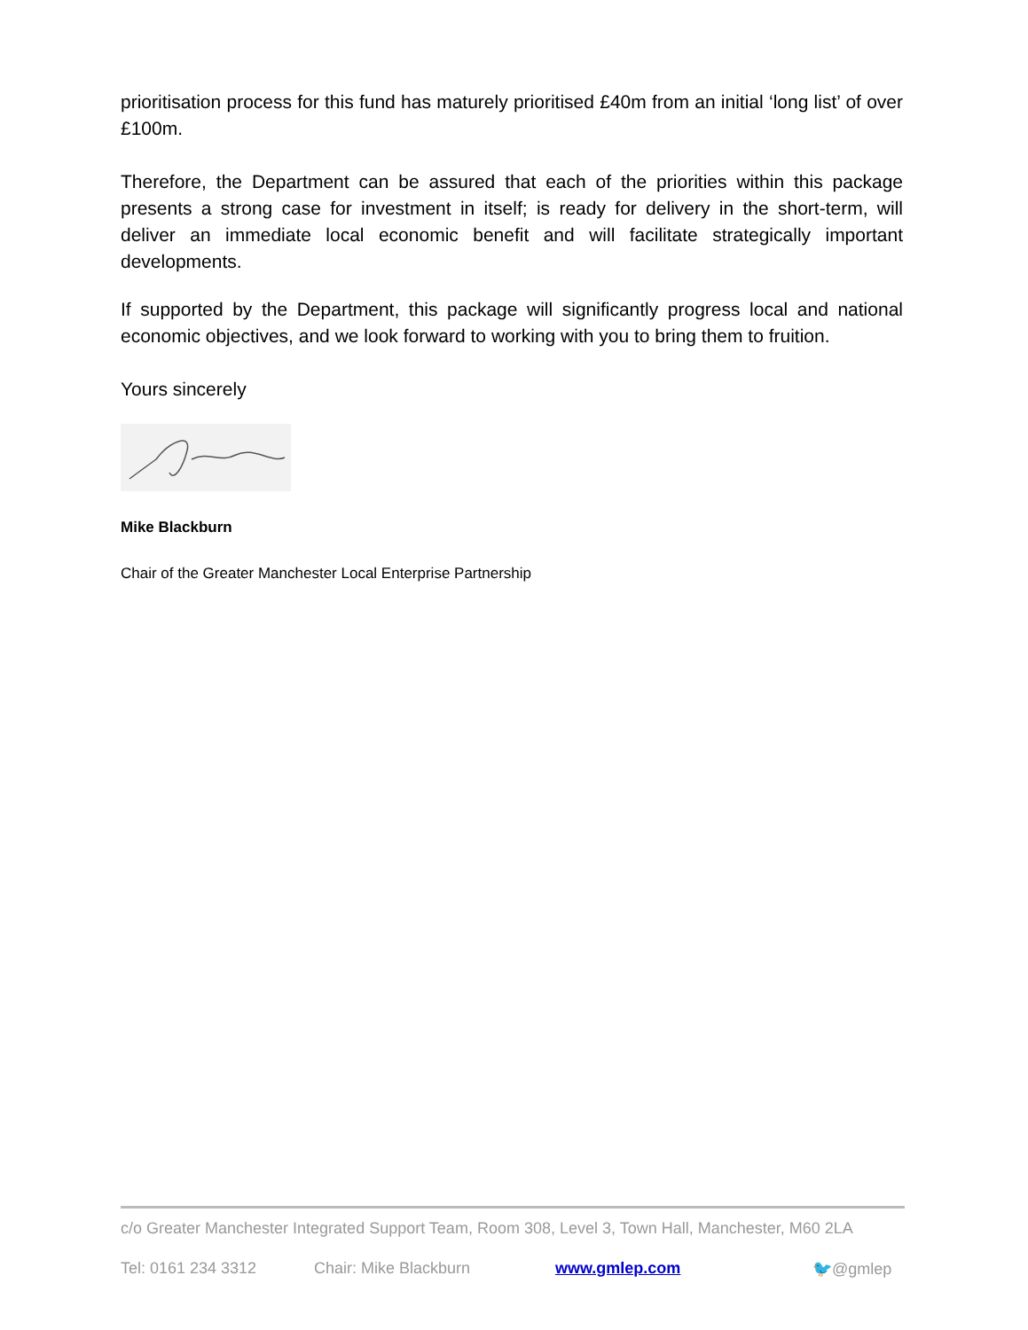prioritisation process for this fund has maturely prioritised £40m from an initial ‘long list’ of over £100m.
Therefore, the Department can be assured that each of the priorities within this package presents a strong case for investment in itself; is ready for delivery in the short-term, will deliver an immediate local economic benefit and will facilitate strategically important developments.
If supported by the Department, this package will significantly progress local and national economic objectives, and we look forward to working with you to bring them to fruition.
Yours sincerely
Mike Blackburn
Chair of the Greater Manchester Local Enterprise Partnership
c/o Greater Manchester Integrated Support Team, Room 308, Level 3, Town Hall, Manchester, M60 2LA
Tel: 0161 234 3312 Chair: Mike Blackburn www.gmlep.com 🐦@gmlep